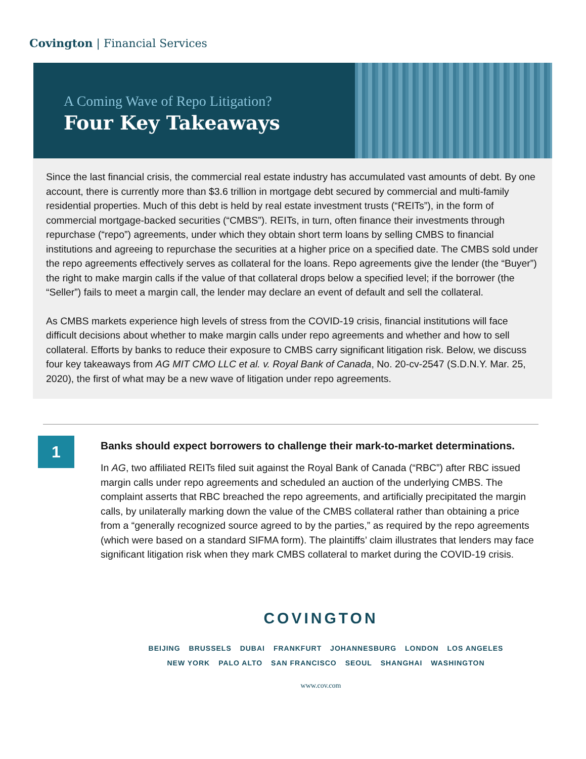Covington | Financial Services
A Coming Wave of Repo Litigation?
Four Key Takeaways
Since the last financial crisis, the commercial real estate industry has accumulated vast amounts of debt. By one account, there is currently more than $3.6 trillion in mortgage debt secured by commercial and multi-family residential properties. Much of this debt is held by real estate investment trusts (“REITs”), in the form of commercial mortgage-backed securities (“CMBS”). REITs, in turn, often finance their investments through repurchase (“repo”) agreements, under which they obtain short term loans by selling CMBS to financial institutions and agreeing to repurchase the securities at a higher price on a specified date. The CMBS sold under the repo agreements effectively serves as collateral for the loans. Repo agreements give the lender (the “Buyer”) the right to make margin calls if the value of that collateral drops below a specified level; if the borrower (the “Seller”) fails to meet a margin call, the lender may declare an event of default and sell the collateral.
As CMBS markets experience high levels of stress from the COVID-19 crisis, financial institutions will face difficult decisions about whether to make margin calls under repo agreements and whether and how to sell collateral. Efforts by banks to reduce their exposure to CMBS carry significant litigation risk. Below, we discuss four key takeaways from AG MIT CMO LLC et al. v. Royal Bank of Canada, No. 20-cv-2547 (S.D.N.Y. Mar. 25, 2020), the first of what may be a new wave of litigation under repo agreements.
1
Banks should expect borrowers to challenge their mark-to-market determinations.
In AG, two affiliated REITs filed suit against the Royal Bank of Canada (“RBC”) after RBC issued margin calls under repo agreements and scheduled an auction of the underlying CMBS. The complaint asserts that RBC breached the repo agreements, and artificially precipitated the margin calls, by unilaterally marking down the value of the CMBS collateral rather than obtaining a price from a “generally recognized source agreed to by the parties,” as required by the repo agreements (which were based on a standard SIFMA form). The plaintiffs’ claim illustrates that lenders may face significant litigation risk when they mark CMBS collateral to market during the COVID-19 crisis.
COVINGTON
BEIJING BRUSSELS DUBAI FRANKFURT JOHANNESBURG LONDON LOS ANGELES
NEW YORK PALO ALTO SAN FRANCISCO SEOUL SHANGHAI WASHINGTON
www.cov.com